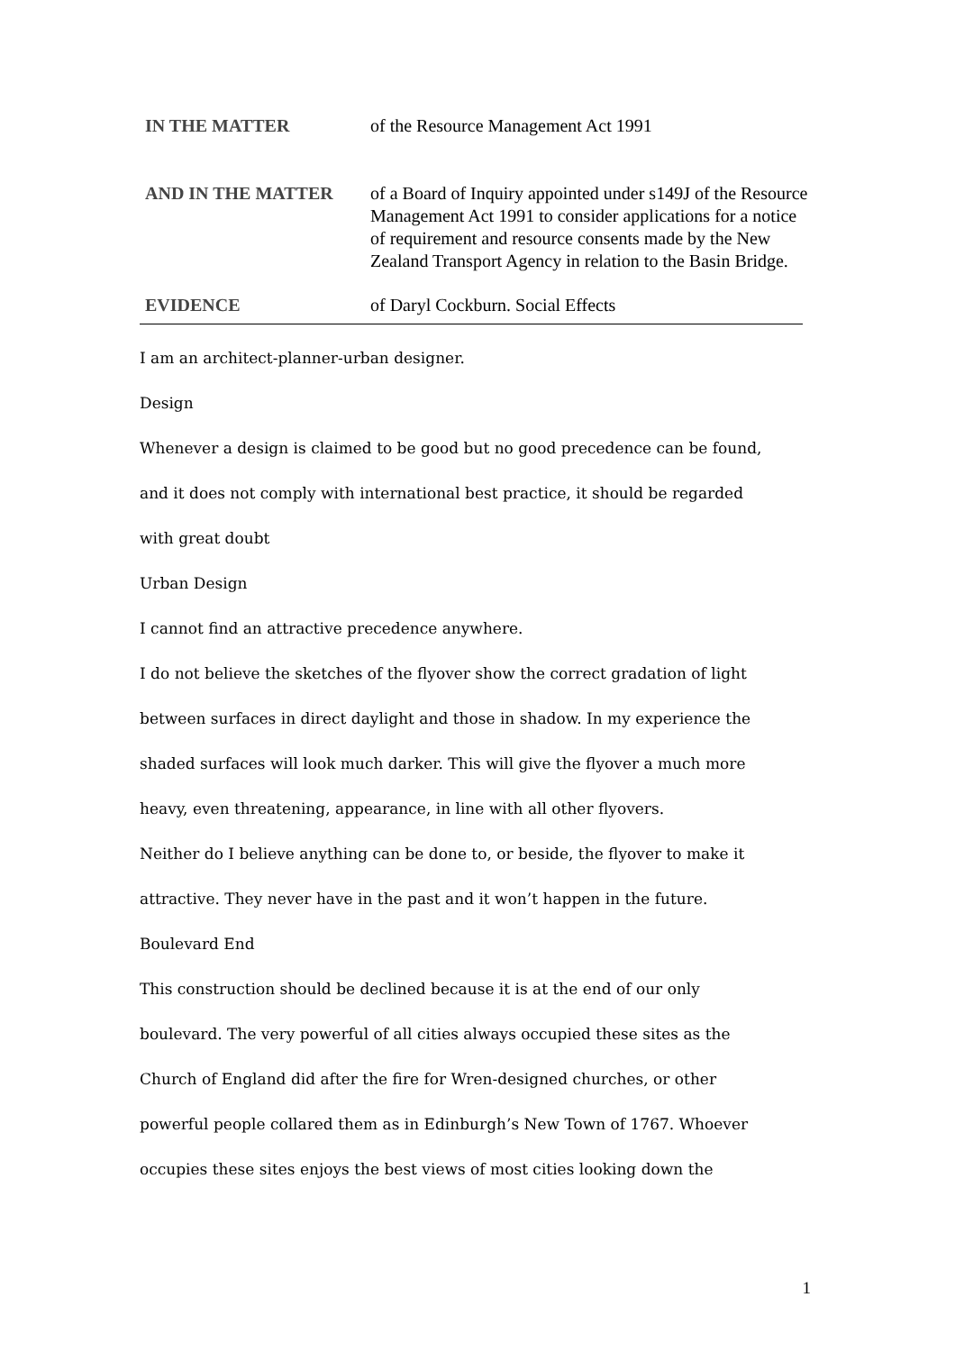IN THE MATTER of the Resource Management Act 1991
AND IN THE MATTER of a Board of Inquiry appointed under s149J of the Resource Management Act 1991 to consider applications for a notice of requirement and resource consents made by the New Zealand Transport Agency in relation to the Basin Bridge.
EVIDENCE of Daryl Cockburn. Social Effects
I am an architect-planner-urban designer.
Design
Whenever a design is claimed to be good but no good precedence can be found,
and it does not comply with international best practice, it should be regarded
with great doubt
Urban Design
I cannot find an attractive precedence anywhere.
I do not believe the sketches of the flyover show the correct gradation of light
between surfaces in direct daylight and those in shadow. In my experience the
shaded surfaces will look much darker. This will give the flyover a much more
heavy, even threatening, appearance, in line with all other flyovers.
Neither do I believe anything can be done to, or beside, the flyover to make it
attractive. They never have in the past and it won’t happen in the future.
Boulevard End
This construction should be declined because it is at the end of our only
boulevard. The very powerful of all cities always occupied these sites as the
Church of England did after the fire for Wren-designed churches, or other
powerful people collared them as in Edinburgh’s New Town of 1767. Whoever
occupies these sites enjoys the best views of most cities looking down the
1